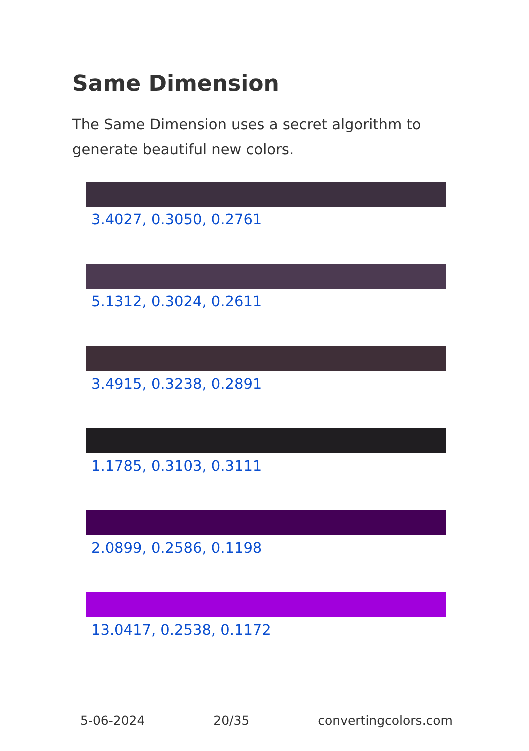Same Dimension
The Same Dimension uses a secret algorithm to generate beautiful new colors.
3.4027, 0.3050, 0.2761
5.1312, 0.3024, 0.2611
3.4915, 0.3238, 0.2891
1.1785, 0.3103, 0.3111
2.0899, 0.2586, 0.1198
13.0417, 0.2538, 0.1172
5-06-2024 20/35 convertingcolors.com